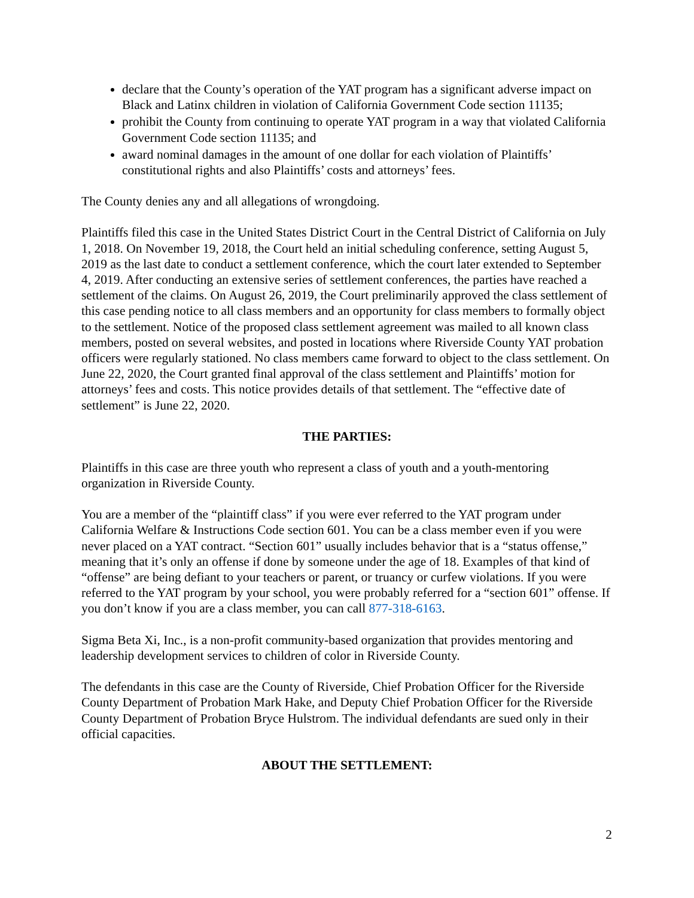declare that the County’s operation of the YAT program has a significant adverse impact on Black and Latinx children in violation of California Government Code section 11135;
prohibit the County from continuing to operate YAT program in a way that violated California Government Code section 11135; and
award nominal damages in the amount of one dollar for each violation of Plaintiffs’ constitutional rights and also Plaintiffs’ costs and attorneys’ fees.
The County denies any and all allegations of wrongdoing.
Plaintiffs filed this case in the United States District Court in the Central District of California on July 1, 2018. On November 19, 2018, the Court held an initial scheduling conference, setting August 5, 2019 as the last date to conduct a settlement conference, which the court later extended to September 4, 2019. After conducting an extensive series of settlement conferences, the parties have reached a settlement of the claims. On August 26, 2019, the Court preliminarily approved the class settlement of this case pending notice to all class members and an opportunity for class members to formally object to the settlement. Notice of the proposed class settlement agreement was mailed to all known class members, posted on several websites, and posted in locations where Riverside County YAT probation officers were regularly stationed. No class members came forward to object to the class settlement. On June 22, 2020, the Court granted final approval of the class settlement and Plaintiffs’ motion for attorneys’ fees and costs. This notice provides details of that settlement. The “effective date of settlement” is June 22, 2020.
THE PARTIES:
Plaintiffs in this case are three youth who represent a class of youth and a youth-mentoring organization in Riverside County.
You are a member of the “plaintiff class” if you were ever referred to the YAT program under California Welfare & Instructions Code section 601. You can be a class member even if you were never placed on a YAT contract. “Section 601” usually includes behavior that is a “status offense,” meaning that it’s only an offense if done by someone under the age of 18. Examples of that kind of “offense” are being defiant to your teachers or parent, or truancy or curfew violations. If you were referred to the YAT program by your school, you were probably referred for a “section 601” offense. If you don’t know if you are a class member, you can call 877-318-6163.
Sigma Beta Xi, Inc., is a non-profit community-based organization that provides mentoring and leadership development services to children of color in Riverside County.
The defendants in this case are the County of Riverside, Chief Probation Officer for the Riverside County Department of Probation Mark Hake, and Deputy Chief Probation Officer for the Riverside County Department of Probation Bryce Hulstrom. The individual defendants are sued only in their official capacities.
ABOUT THE SETTLEMENT:
2